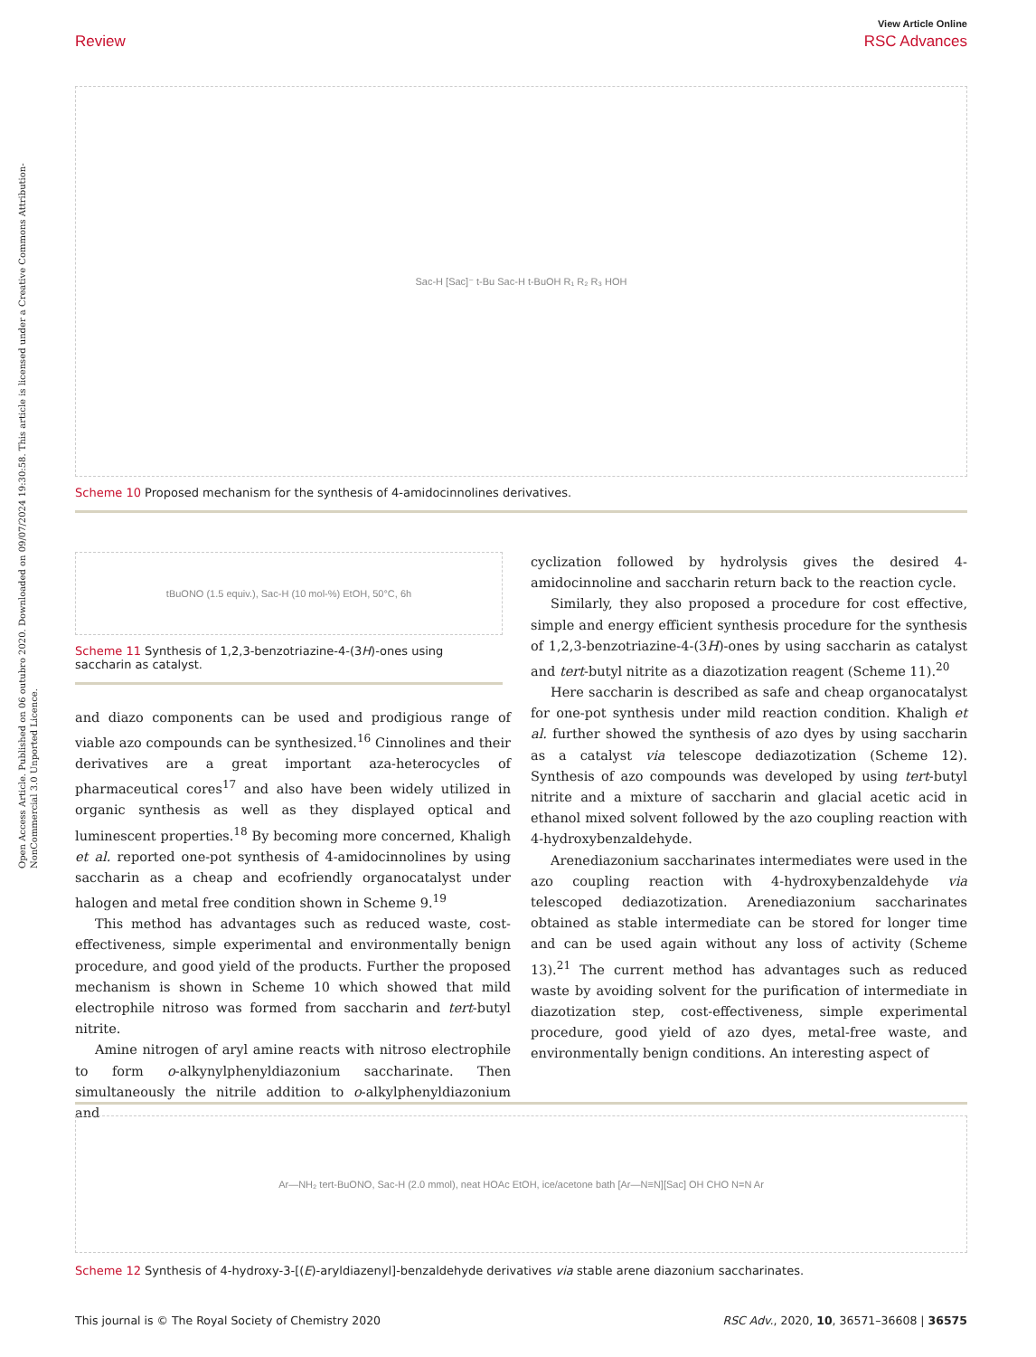View Article Online
Review RSC Advances
Open Access Article. Published on 06 outubro 2020. Downloaded on 09/07/2024 19:30:58. This article is licensed under a Creative Commons Attribution-NonCommercial 3.0 Unported Licence.
Sac-H [Sac]⁻ t-Bu Sac-H t-BuOH R₁ R₂ R₃ HOH
Scheme 10 Proposed mechanism for the synthesis of 4-amidocinnolines derivatives.
tBuONO (1.5 equiv.), Sac-H (10 mol-%) EtOH, 50°C, 6h
Scheme 11 Synthesis of 1,2,3-benzotriazine-4-(3H)-ones using saccharin as catalyst.
and diazo components can be used and prodigious range of viable azo compounds can be synthesized.<sup>16</sup> Cinnolines and their derivatives are a great important aza-heterocycles of pharmaceutical cores<sup>17</sup> and also have been widely utilized in organic synthesis as well as they displayed optical and luminescent properties.<sup>18</sup> By becoming more concerned, Khaligh et al. reported one-pot synthesis of 4-amidocinnolines by using saccharin as a cheap and ecofriendly organocatalyst under halogen and metal free condition shown in Scheme 9.<sup>19</sup>
This method has advantages such as reduced waste, cost-effectiveness, simple experimental and environmentally benign procedure, and good yield of the products. Further the proposed mechanism is shown in Scheme 10 which showed that mild electrophile nitroso was formed from saccharin and tert-butyl nitrite.
Amine nitrogen of aryl amine reacts with nitroso electrophile to form o-alkynylphenyldiazonium saccharinate. Then simultaneously the nitrile addition to o-alkylphenyldiazonium and
cyclization followed by hydrolysis gives the desired 4-amidocinnoline and saccharin return back to the reaction cycle.
Similarly, they also proposed a procedure for cost effective, simple and energy efficient synthesis procedure for the synthesis of 1,2,3-benzotriazine-4-(3H)-ones by using saccharin as catalyst and tert-butyl nitrite as a diazotization reagent (Scheme 11).<sup>20</sup>
Here saccharin is described as safe and cheap organocatalyst for one-pot synthesis under mild reaction condition. Khaligh et al. further showed the synthesis of azo dyes by using saccharin as a catalyst via telescope dediazotization (Scheme 12). Synthesis of azo compounds was developed by using tert-butyl nitrite and a mixture of saccharin and glacial acetic acid in ethanol mixed solvent followed by the azo coupling reaction with 4-hydroxybenzaldehyde.
Arenediazonium saccharinates intermediates were used in the azo coupling reaction with 4-hydroxybenzaldehyde via telescoped dediazotization. Arenediazonium saccharinates obtained as stable intermediate can be stored for longer time and can be used again without any loss of activity (Scheme 13).<sup>21</sup> The current method has advantages such as reduced waste by avoiding solvent for the purification of intermediate in diazotization step, cost-effectiveness, simple experimental procedure, good yield of azo dyes, metal-free waste, and environmentally benign conditions. An interesting aspect of
Ar—NH₂ tert-BuONO, Sac-H (2.0 mmol), neat HOAc EtOH, ice/acetone bath [Ar—N≡N][Sac] OH CHO N=N Ar
Scheme 12 Synthesis of 4-hydroxy-3-[(E)-aryldiazenyl]-benzaldehyde derivatives via stable arene diazonium saccharinates.
This journal is © The Royal Society of Chemistry 2020 RSC Adv., 2020, 10, 36571–36608 | 36575